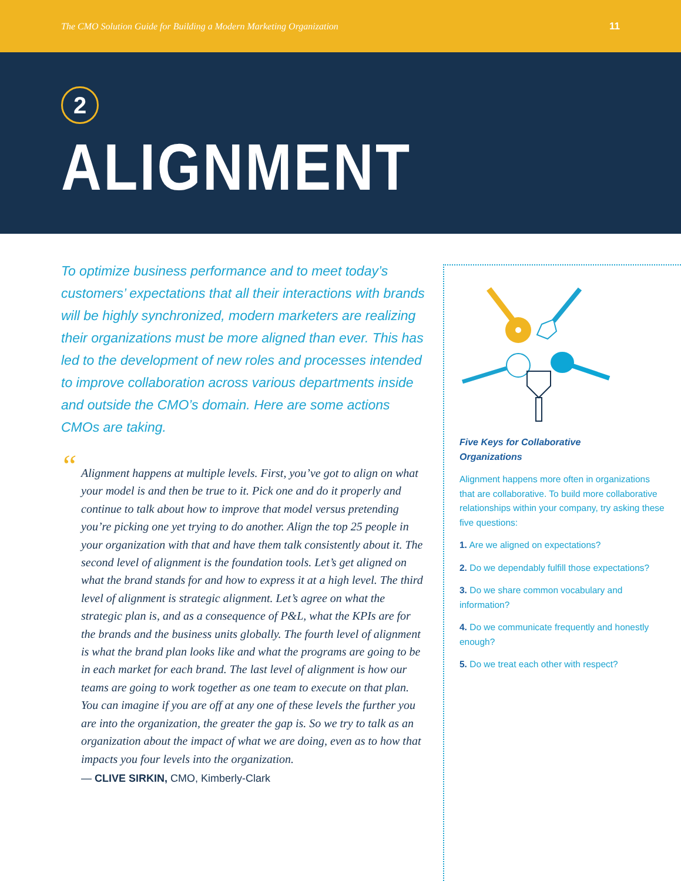The CMO Solution Guide for Building a Modern Marketing Organization 11
2
ALIGNMENT
To optimize business performance and to meet today’s customers’ expectations that all their interactions with brands will be highly synchronized, modern marketers are realizing their organizations must be more aligned than ever. This has led to the development of new roles and processes intended to improve collaboration across various departments inside and outside the CMO’s domain. Here are some actions CMOs are taking.
“Alignment happens at multiple levels. First, you’ve got to align on what your model is and then be true to it. Pick one and do it properly and continue to talk about how to improve that model versus pretending you’re picking one yet trying to do another. Align the top 25 people in your organization with that and have them talk consistently about it. The second level of alignment is the foundation tools. Let’s get aligned on what the brand stands for and how to express it at a high level. The third level of alignment is strategic alignment. Let’s agree on what the strategic plan is, and as a consequence of P&L, what the KPIs are for the brands and the business units globally. The fourth level of alignment is what the brand plan looks like and what the programs are going to be in each market for each brand. The last level of alignment is how our teams are going to work together as one team to execute on that plan. You can imagine if you are off at any one of these levels the further you are into the organization, the greater the gap is. So we try to talk as an organization about the impact of what we are doing, even as to how that impacts you four levels into the organization.
— CLIVE SIRKIN, CMO, Kimberly-Clark
Five Keys for Collaborative
Organizations
Alignment happens more often in organizations that are collaborative. To build more collaborative relationships within your company, try asking these five questions:
1. Are we aligned on expectations?
2. Do we dependably fulfill those expectations?
3. Do we share common vocabulary and information?
4. Do we communicate frequently and honestly enough?
5. Do we treat each other with respect?